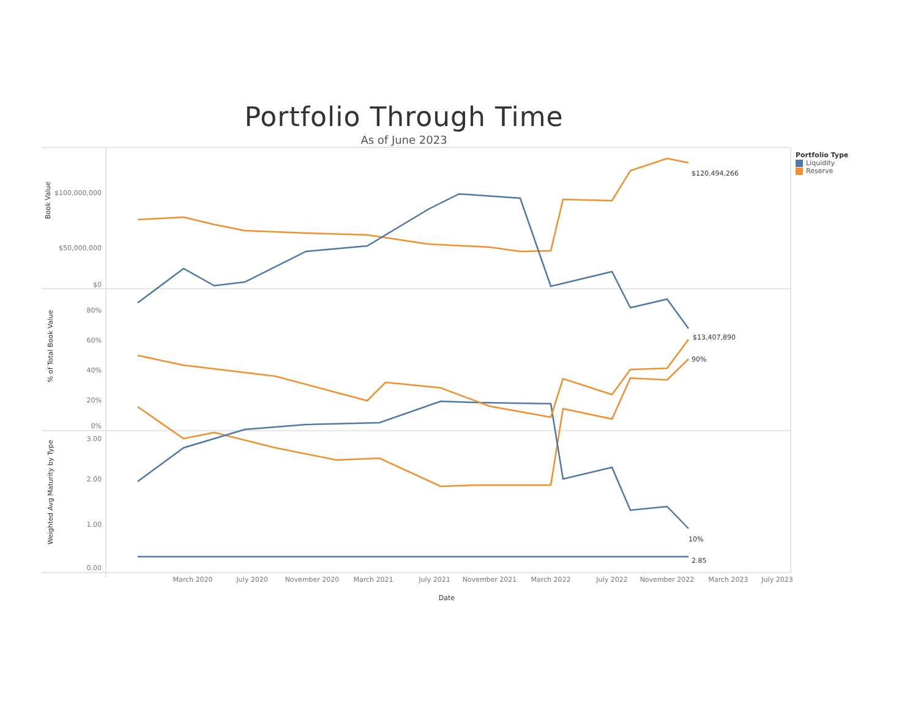Portfolio Through Time
As of June 2023
Book Value
$100,000,000
$50,000,000
$0
80%
60%
40%
20%
0%
3.00
2.00
1.00
0.00
% of Total Book Value
Weighted Avg Maturity by Type
$120,494,266
$13,407,890
90%
10%
2.85
March 2020
July 2020
November 2020
March 2021
July 2021
November 2021
March 2022
July 2022
November 2022
March 2023
July 2023
Date
Portfolio Type
Liquidity
Reserve